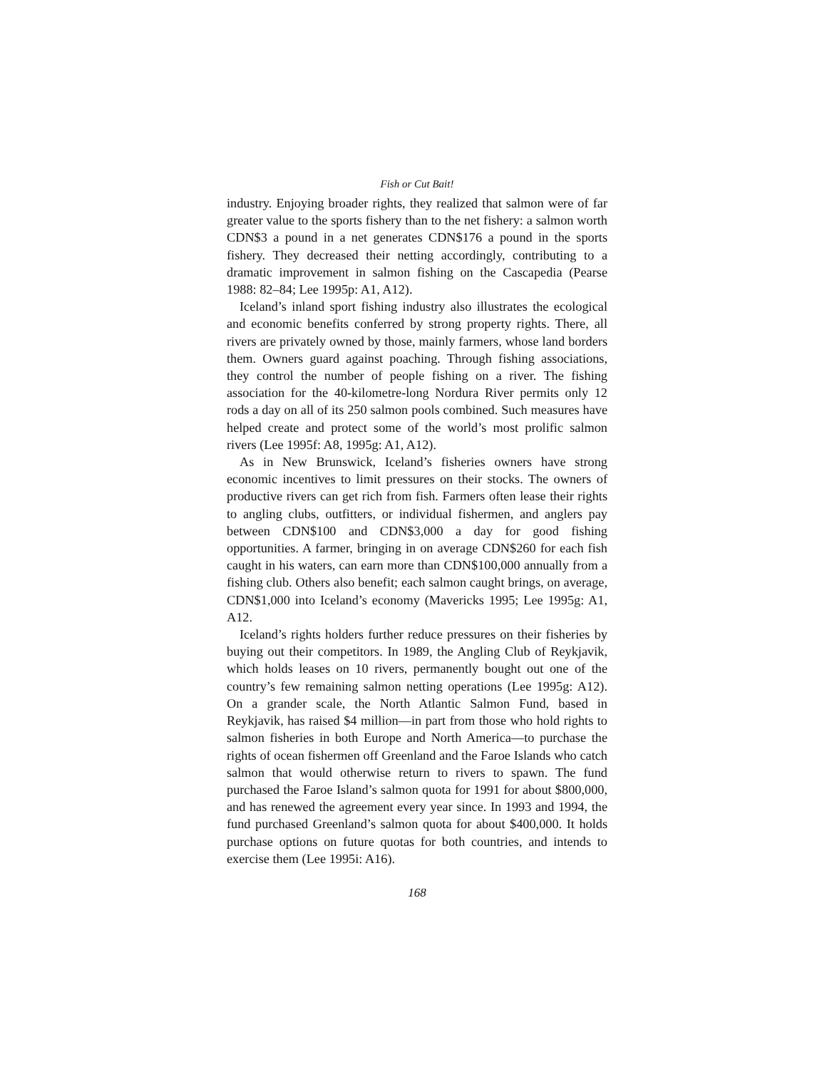Fish or Cut Bait!
industry. Enjoying broader rights, they realized that salmon were of far greater value to the sports fishery than to the net fishery: a salmon worth CDN$3 a pound in a net generates CDN$176 a pound in the sports fishery. They decreased their netting accordingly, contributing to a dramatic improvement in salmon fishing on the Cascapedia (Pearse 1988: 82–84; Lee 1995p: A1, A12).
Iceland’s inland sport fishing industry also illustrates the ecological and economic benefits conferred by strong property rights. There, all rivers are privately owned by those, mainly farmers, whose land borders them. Owners guard against poaching. Through fishing associations, they control the number of people fishing on a river. The fishing association for the 40-kilometre-long Nordura River permits only 12 rods a day on all of its 250 salmon pools combined. Such measures have helped create and protect some of the world’s most prolific salmon rivers (Lee 1995f: A8, 1995g: A1, A12).
As in New Brunswick, Iceland’s fisheries owners have strong economic incentives to limit pressures on their stocks. The owners of productive rivers can get rich from fish. Farmers often lease their rights to angling clubs, outfitters, or individual fishermen, and anglers pay between CDN$100 and CDN$3,000 a day for good fishing opportunities. A farmer, bringing in on average CDN$260 for each fish caught in his waters, can earn more than CDN$100,000 annually from a fishing club. Others also benefit; each salmon caught brings, on average, CDN$1,000 into Iceland’s economy (Mavericks 1995; Lee 1995g: A1, A12.
Iceland’s rights holders further reduce pressures on their fisheries by buying out their competitors. In 1989, the Angling Club of Reykjavik, which holds leases on 10 rivers, permanently bought out one of the country’s few remaining salmon netting operations (Lee 1995g: A12). On a grander scale, the North Atlantic Salmon Fund, based in Reykjavik, has raised $4 million—in part from those who hold rights to salmon fisheries in both Europe and North America—to purchase the rights of ocean fishermen off Greenland and the Faroe Islands who catch salmon that would otherwise return to rivers to spawn. The fund purchased the Faroe Island’s salmon quota for 1991 for about $800,000, and has renewed the agreement every year since. In 1993 and 1994, the fund purchased Greenland’s salmon quota for about $400,000. It holds purchase options on future quotas for both countries, and intends to exercise them (Lee 1995i: A16).
168